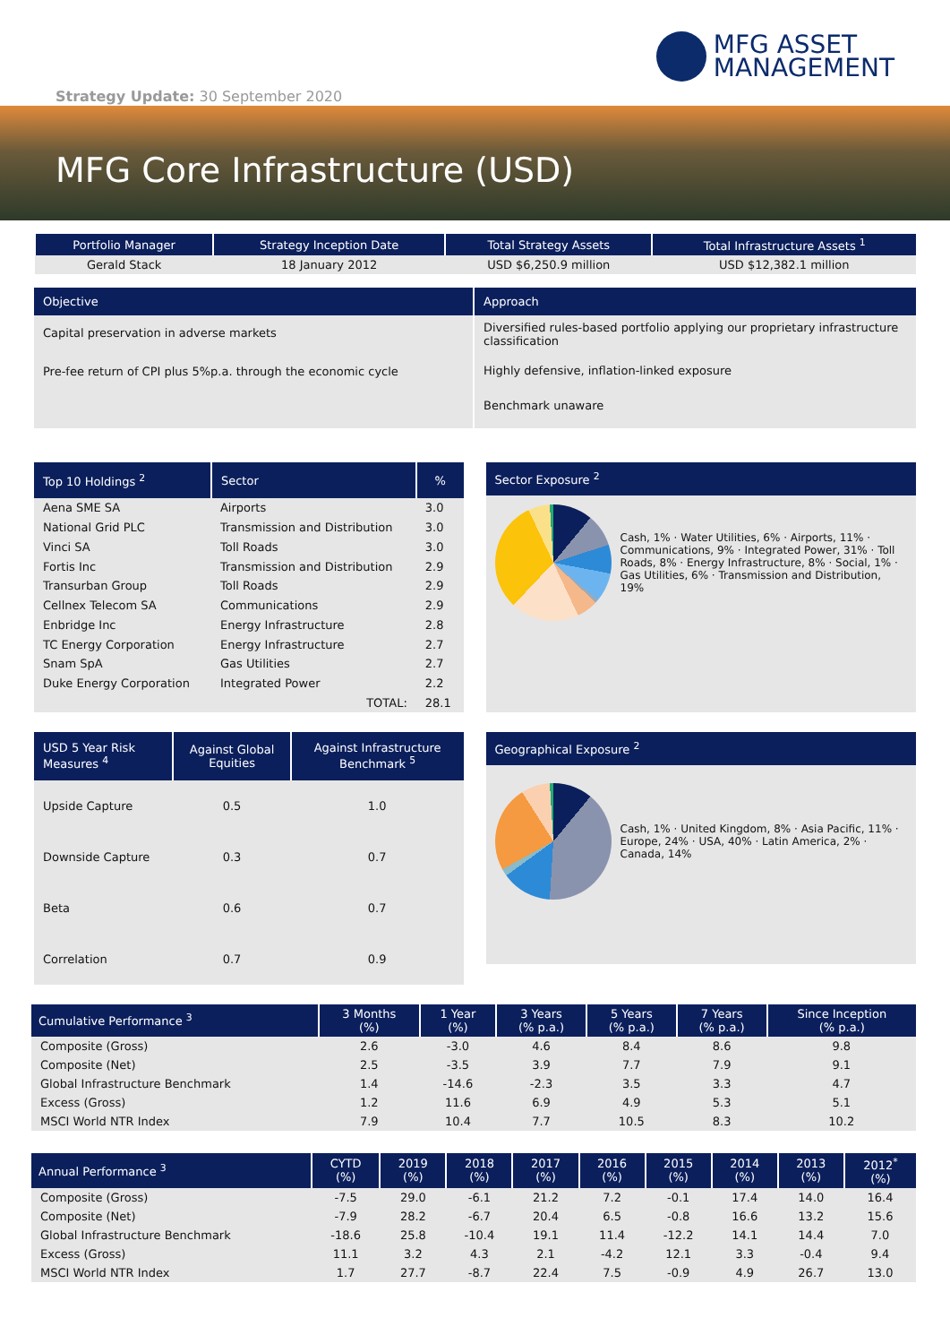MFG ASSET
MANAGEMENT
Strategy Update: 30 September 2020
MFG Core Infrastructure (USD)
| Portfolio Manager | Strategy Inception Date | Total Strategy Assets | Total Infrastructure Assets <sup>1</sup> |
| --- | --- | --- | --- |
| Gerald Stack | 18 January 2012 | USD $6,250.9 million | USD $12,382.1 million |
Objective
Capital preservation in adverse markets
Pre-fee return of CPI plus 5%p.a. through the economic cycle
Approach
Diversified rules-based portfolio applying our proprietary infrastructure classification
Highly defensive, inflation-linked exposure
Benchmark unaware
| Top 10 Holdings <sup>2</sup> | Sector | % |
| Aena SME SA | Airports | 3.0 |
| National Grid PLC | Transmission and Distribution | 3.0 |
| Vinci SA | Toll Roads | 3.0 |
| Fortis Inc | Transmission and Distribution | 2.9 |
| Transurban Group | Toll Roads | 2.9 |
| Cellnex Telecom SA | Communications | 2.9 |
| Enbridge Inc | Energy Infrastructure | 2.8 |
| TC Energy Corporation | Energy Infrastructure | 2.7 |
| Snam SpA | Gas Utilities | 2.7 |
| Duke Energy Corporation | Integrated Power | 2.2 |
| | TOTAL: | 28.1 |
Sector Exposure <sup>2</sup>
Cash, 1% · Water Utilities, 6% · Airports, 11% · Communications, 9% · Integrated Power, 31% · Toll Roads, 8% · Energy Infrastructure, 8% · Social, 1% · Gas Utilities, 6% · Transmission and Distribution, 19%
| USD 5 Year Risk Measures <sup>4</sup> | Against Global Equities | Against Infrastructure Benchmark <sup>5</sup> |
| Upside Capture | 0.5 | 1.0 |
| Downside Capture | 0.3 | 0.7 |
| Beta | 0.6 | 0.7 |
| Correlation | 0.7 | 0.9 |
Geographical Exposure <sup>2</sup>
Cash, 1% · United Kingdom, 8% · Asia Pacific, 11% · Europe, 24% · USA, 40% · Latin America, 2% · Canada, 14%
| Cumulative Performance <sup>3</sup> | 3 Months (%) | 1 Year (%) | 3 Years (% p.a.) | 5 Years (% p.a.) | 7 Years (% p.a.) | Since Inception (% p.a.) |
| Composite (Gross) | 2.6 | -3.0 | 4.6 | 8.4 | 8.6 | 9.8 |
| Composite (Net) | 2.5 | -3.5 | 3.9 | 7.7 | 7.9 | 9.1 |
| Global Infrastructure Benchmark | 1.4 | -14.6 | -2.3 | 3.5 | 3.3 | 4.7 |
| Excess (Gross) | 1.2 | 11.6 | 6.9 | 4.9 | 5.3 | 5.1 |
| MSCI World NTR Index | 7.9 | 10.4 | 7.7 | 10.5 | 8.3 | 10.2 |
| Annual Performance <sup>3</sup> | CYTD (%) | 2019 (%) | 2018 (%) | 2017 (%) | 2016 (%) | 2015 (%) | 2014 (%) | 2013 (%) | 2012<sup>*</sup> (%) |
| Composite (Gross) | -7.5 | 29.0 | -6.1 | 21.2 | 7.2 | -0.1 | 17.4 | 14.0 | 16.4 |
| Composite (Net) | -7.9 | 28.2 | -6.7 | 20.4 | 6.5 | -0.8 | 16.6 | 13.2 | 15.6 |
| Global Infrastructure Benchmark | -18.6 | 25.8 | -10.4 | 19.1 | 11.4 | -12.2 | 14.1 | 14.4 | 7.0 |
| Excess (Gross) | 11.1 | 3.2 | 4.3 | 2.1 | -4.2 | 12.1 | 3.3 | -0.4 | 9.4 |
| MSCI World NTR Index | 1.7 | 27.7 | -8.7 | 22.4 | 7.5 | -0.9 | 4.9 | 26.7 | 13.0 |